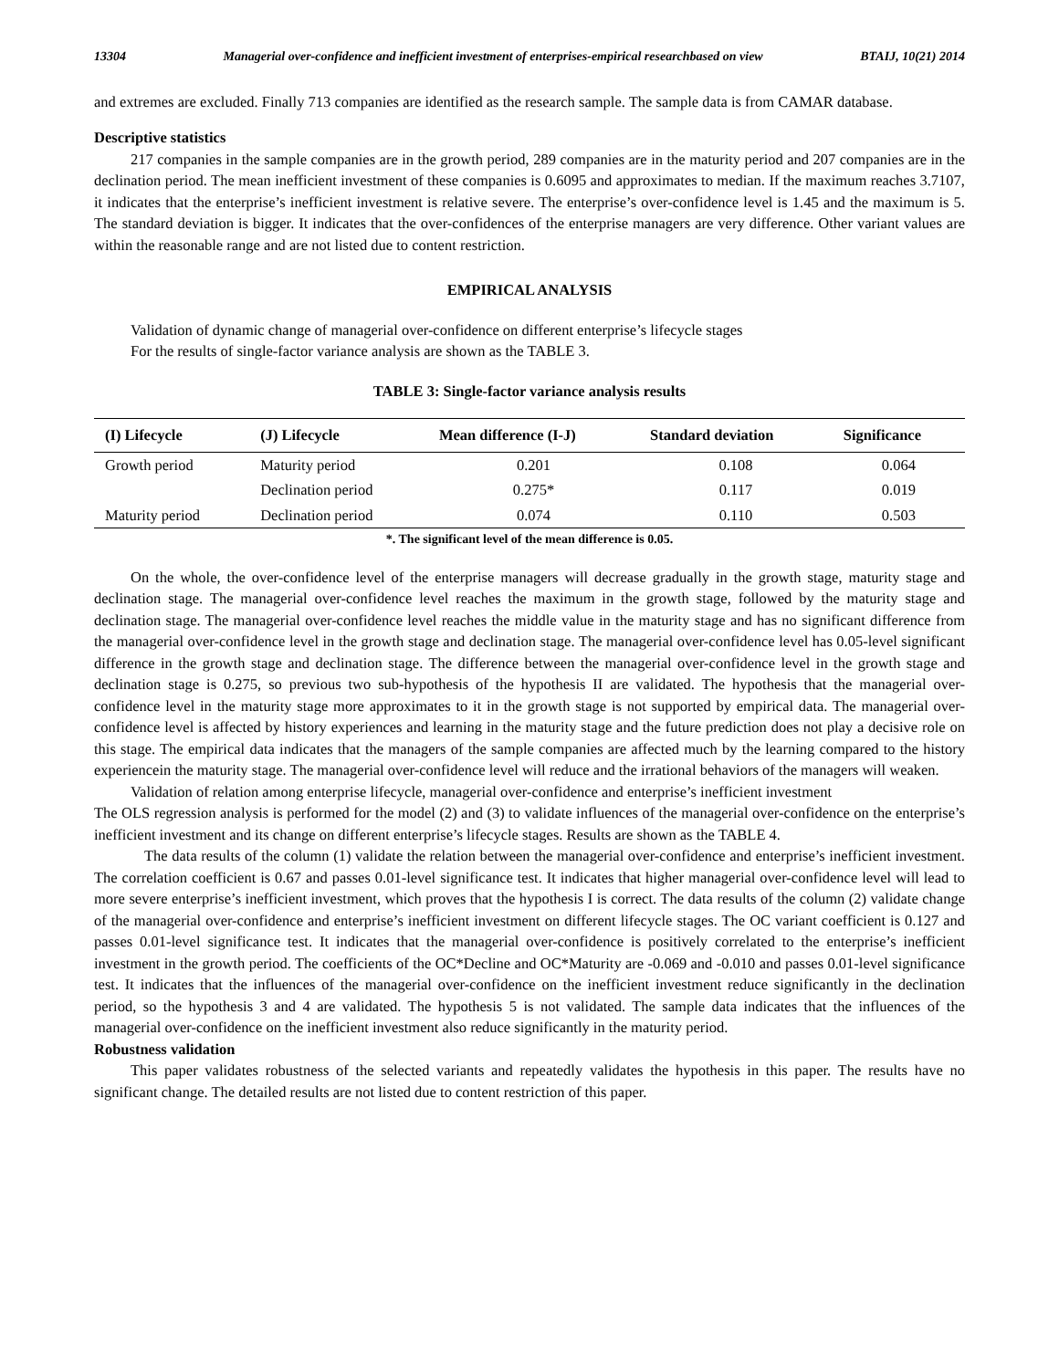13304 Managerial over-confidence and inefficient investment of enterprises-empirical researchbased on view BTAIJ, 10(21) 2014
and extremes are excluded. Finally 713 companies are identified as the research sample. The sample data is from CAMAR database.
Descriptive statistics
217 companies in the sample companies are in the growth period, 289 companies are in the maturity period and 207 companies are in the declination period. The mean inefficient investment of these companies is 0.6095 and approximates to median. If the maximum reaches 3.7107, it indicates that the enterprise’s inefficient investment is relative severe. The enterprise’s over-confidence level is 1.45 and the maximum is 5. The standard deviation is bigger. It indicates that the over-confidences of the enterprise managers are very difference. Other variant values are within the reasonable range and are not listed due to content restriction.
EMPIRICAL ANALYSIS
Validation of dynamic change of managerial over-confidence on different enterprise’s lifecycle stages
For the results of single-factor variance analysis are shown as the TABLE 3.
TABLE 3: Single-factor variance analysis results
| (I) Lifecycle | (J) Lifecycle | Mean difference (I-J) | Standard deviation | Significance |
| --- | --- | --- | --- | --- |
| Growth period | Maturity period | 0.201 | 0.108 | 0.064 |
| | Declination period | 0.275* | 0.117 | 0.019 |
| Maturity period | Declination period | 0.074 | 0.110 | 0.503 |
*. The significant level of the mean difference is 0.05.
On the whole, the over-confidence level of the enterprise managers will decrease gradually in the growth stage, maturity stage and declination stage. The managerial over-confidence level reaches the maximum in the growth stage, followed by the maturity stage and declination stage. The managerial over-confidence level reaches the middle value in the maturity stage and has no significant difference from the managerial over-confidence level in the growth stage and declination stage. The managerial over-confidence level has 0.05-level significant difference in the growth stage and declination stage. The difference between the managerial over-confidence level in the growth stage and declination stage is 0.275, so previous two sub-hypothesis of the hypothesis II are validated. The hypothesis that the managerial over-confidence level in the maturity stage more approximates to it in the growth stage is not supported by empirical data. The managerial over-confidence level is affected by history experiences and learning in the maturity stage and the future prediction does not play a decisive role on this stage. The empirical data indicates that the managers of the sample companies are affected much by the learning compared to the history experiencein the maturity stage. The managerial over-confidence level will reduce and the irrational behaviors of the managers will weaken.
Validation of relation among enterprise lifecycle, managerial over-confidence and enterprise’s inefficient investment
The OLS regression analysis is performed for the model (2) and (3) to validate influences of the managerial over-confidence on the enterprise’s inefficient investment and its change on different enterprise’s lifecycle stages. Results are shown as the TABLE 4.
The data results of the column (1) validate the relation between the managerial over-confidence and enterprise’s inefficient investment. The correlation coefficient is 0.67 and passes 0.01-level significance test. It indicates that higher managerial over-confidence level will lead to more severe enterprise’s inefficient investment, which proves that the hypothesis I is correct. The data results of the column (2) validate change of the managerial over-confidence and enterprise’s inefficient investment on different lifecycle stages. The OC variant coefficient is 0.127 and passes 0.01-level significance test. It indicates that the managerial over-confidence is positively correlated to the enterprise’s inefficient investment in the growth period. The coefficients of the OC*Decline and OC*Maturity are -0.069 and -0.010 and passes 0.01-level significance test. It indicates that the influences of the managerial over-confidence on the inefficient investment reduce significantly in the declination period, so the hypothesis 3 and 4 are validated. The hypothesis 5 is not validated. The sample data indicates that the influences of the managerial over-confidence on the inefficient investment also reduce significantly in the maturity period.
Robustness validation
This paper validates robustness of the selected variants and repeatedly validates the hypothesis in this paper. The results have no significant change. The detailed results are not listed due to content restriction of this paper.